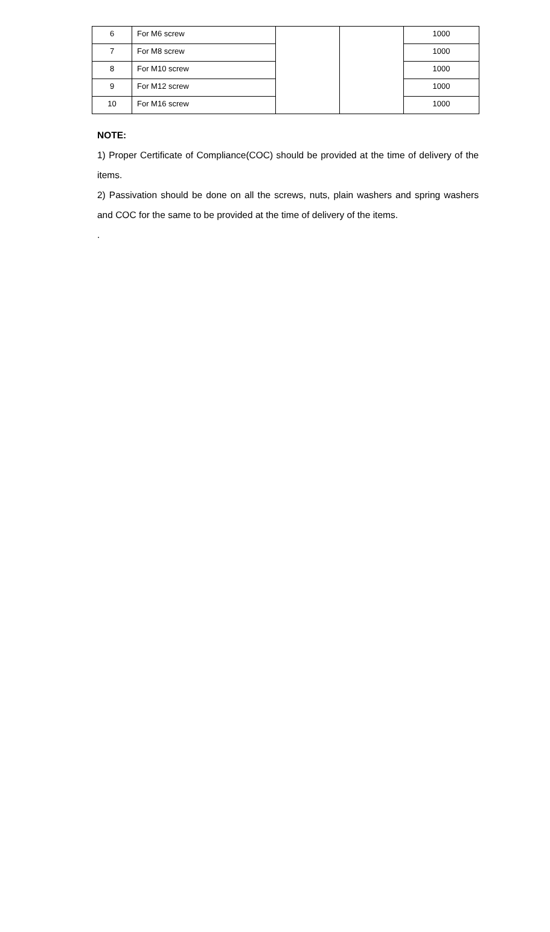| 6 | For M6 screw | | | 1000 |
| 7 | For M8 screw | | | 1000 |
| 8 | For M10 screw | | | 1000 |
| 9 | For M12 screw | | | 1000 |
| 10 | For M16 screw | | | 1000 |
NOTE:
1) Proper Certificate of Compliance(COC) should be provided at the time of delivery of the items.
2) Passivation should be done on all the screws, nuts, plain washers and spring washers and COC for the same to be provided at the time of delivery of the items.
.